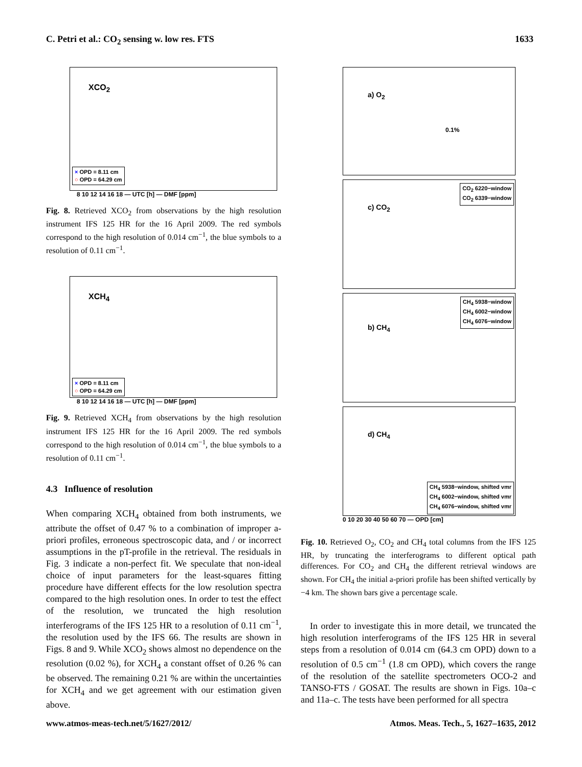C. Petri et al.: CO<sub>2</sub> sensing w. low res. FTS 1633
XCO<sub>2</sub>
× OPD = 8.11 cm
○ OPD = 64.29 cm
8 10 12 14 16 18 — UTC [h] — DMF [ppm]
Fig. 8. Retrieved XCO<sub>2</sub> from observations by the high resolution instrument IFS 125 HR for the 16 April 2009. The red symbols correspond to the high resolution of 0.014 cm<sup>−1</sup>, the blue symbols to a resolution of 0.11 cm<sup>−1</sup>.
XCH<sub>4</sub>
× OPD = 8.11 cm
○ OPD = 64.29 cm
8 10 12 14 16 18 — UTC [h] — DMF [ppm]
Fig. 9. Retrieved XCH<sub>4</sub> from observations by the high resolution instrument IFS 125 HR for the 16 April 2009. The red symbols correspond to the high resolution of 0.014 cm<sup>−1</sup>, the blue symbols to a resolution of 0.11 cm<sup>−1</sup>.
4.3 Influence of resolution
When comparing XCH<sub>4</sub> obtained from both instruments, we attribute the offset of 0.47 % to a combination of improper a-priori profiles, erroneous spectroscopic data, and / or incorrect assumptions in the pT-profile in the retrieval. The residuals in Fig. 3 indicate a non-perfect fit. We speculate that non-ideal choice of input parameters for the least-squares fitting procedure have different effects for the low resolution spectra compared to the high resolution ones. In order to test the effect of the resolution, we truncated the high resolution interferograms of the IFS 125 HR to a resolution of 0.11 cm<sup>−1</sup>, the resolution used by the IFS 66. The results are shown in Figs. 8 and 9. While XCO<sub>2</sub> shows almost no dependence on the resolution (0.02 %), for XCH<sub>4</sub> a constant offset of 0.26 % can be observed. The remaining 0.21 % are within the uncertainties for XCH<sub>4</sub> and we get agreement with our estimation given above.
a) O<sub>2</sub>
0.1%
c) CO<sub>2</sub>
CO<sub>2</sub> 6220−window
CO<sub>2</sub> 6339−window
b) CH<sub>4</sub>
CH<sub>4</sub> 5938−window
CH<sub>4</sub> 6002−window
CH<sub>4</sub> 6076−window
d) CH<sub>4</sub>
CH<sub>4</sub> 5938−window, shifted vmr
CH<sub>4</sub> 6002−window, shifted vmr
CH<sub>4</sub> 6076−window, shifted vmr
0 10 20 30 40 50 60 70 — OPD [cm]
Fig. 10. Retrieved O<sub>2</sub>, CO<sub>2</sub> and CH<sub>4</sub> total columns from the IFS 125 HR, by truncating the interferograms to different optical path differences. For CO<sub>2</sub> and CH<sub>4</sub> the different retrieval windows are shown. For CH<sub>4</sub> the initial a-priori profile has been shifted vertically by −4 km. The shown bars give a percentage scale.
In order to investigate this in more detail, we truncated the high resolution interferograms of the IFS 125 HR in several steps from a resolution of 0.014 cm (64.3 cm OPD) down to a resolution of 0.5 cm<sup>−1</sup> (1.8 cm OPD), which covers the range of the resolution of the satellite spectrometers OCO-2 and TANSO-FTS / GOSAT. The results are shown in Figs. 10a–c and 11a–c. The tests have been performed for all spectra
www.atmos-meas-tech.net/5/1627/2012/ Atmos. Meas. Tech., 5, 1627–1635, 2012